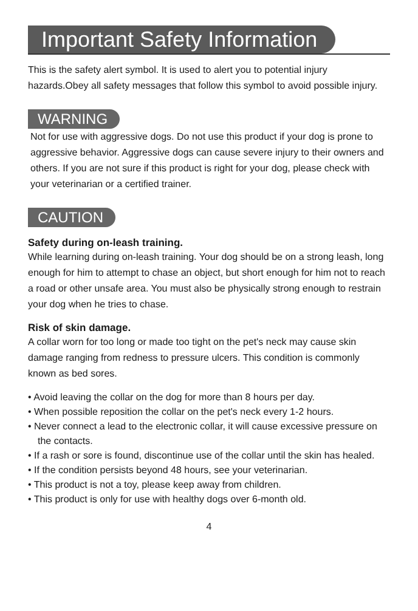Important Safety Information
This is the safety alert symbol. It is used to alert you to potential injury hazards.Obey all safety messages that follow this symbol to avoid possible injury.
WARNING
Not for use with aggressive dogs. Do not use this product if your dog is prone to aggressive behavior. Aggressive dogs can cause severe injury to their owners and others. If you are not sure if this product is right for your dog, please check with your veterinarian or a certified trainer.
CAUTION
Safety during on-leash training.
While learning during on-leash training. Your dog should be on a strong leash, long enough for him to attempt to chase an object, but short enough for him not to reach a road or other unsafe area. You must also be physically strong enough to restrain your dog when he tries to chase.
Risk of skin damage.
A collar worn for too long or made too tight on the pet's neck may cause skin damage ranging from redness to pressure ulcers. This condition is commonly known as bed sores.
• Avoid leaving the collar on the dog for more than 8 hours per day.
• When possible reposition the collar on the pet's neck every 1-2 hours.
• Never connect a lead to the electronic collar, it will cause excessive pressure on the contacts.
• If a rash or sore is found, discontinue use of the collar until the skin has healed.
• If the condition persists beyond 48 hours, see your veterinarian.
• This product is not a toy, please keep away from children.
• This product is only for use with healthy dogs over 6-month old.
4